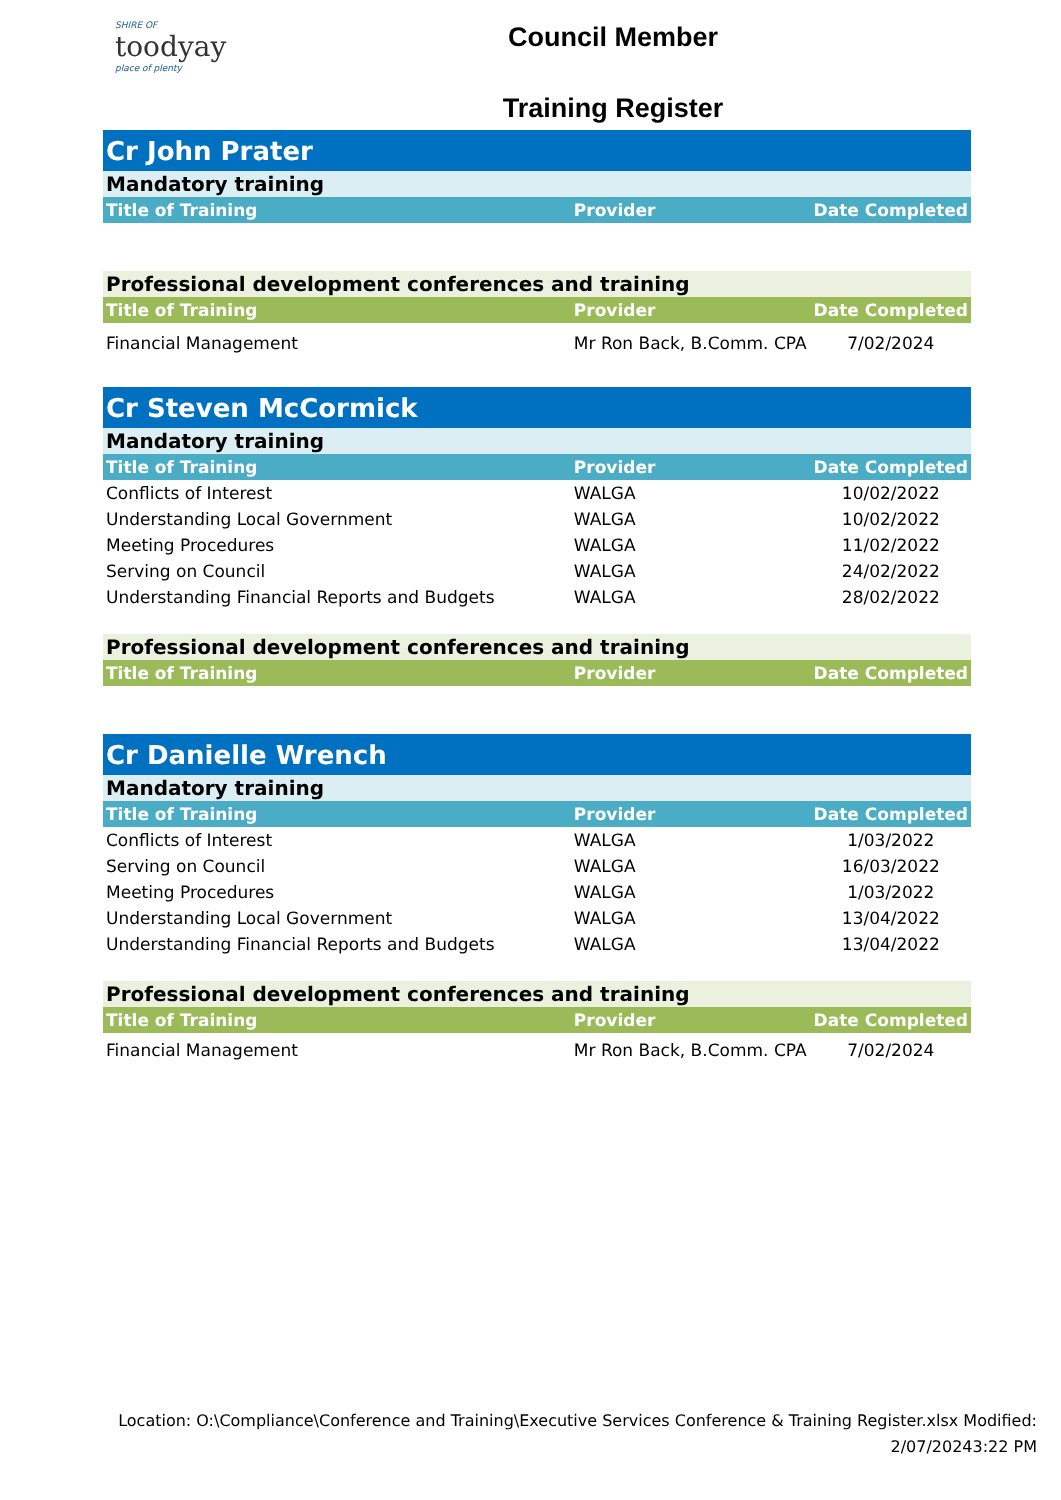SHIRE OF
toodyay
place of plenty
Council Member
Training Register
| Cr John Prater | | |
| Mandatory training | | |
| Title of Training | Provider | Date Completed |
| Professional development conferences and training | | |
| Title of Training | Provider | Date Completed |
| Financial Management | Mr Ron Back, B.Comm. CPA | 7/02/2024 |
| Cr Steven McCormick | | |
| Mandatory training | | |
| Title of Training | Provider | Date Completed |
| Conflicts of Interest | WALGA | 10/02/2022 |
| Understanding Local Government | WALGA | 10/02/2022 |
| Meeting Procedures | WALGA | 11/02/2022 |
| Serving on Council | WALGA | 24/02/2022 |
| Understanding Financial Reports and Budgets | WALGA | 28/02/2022 |
| Professional development conferences and training | | |
| Title of Training | Provider | Date Completed |
| Cr Danielle Wrench | | |
| Mandatory training | | |
| Title of Training | Provider | Date Completed |
| Conflicts of Interest | WALGA | 1/03/2022 |
| Serving on Council | WALGA | 16/03/2022 |
| Meeting Procedures | WALGA | 1/03/2022 |
| Understanding Local Government | WALGA | 13/04/2022 |
| Understanding Financial Reports and Budgets | WALGA | 13/04/2022 |
| Professional development conferences and training | | |
| Title of Training | Provider | Date Completed |
| Financial Management | Mr Ron Back, B.Comm. CPA | 7/02/2024 |
Location: O:\Compliance\Conference and Training\Executive Services Conference & Training Register.xlsx Modified:
2/07/20243:22 PM